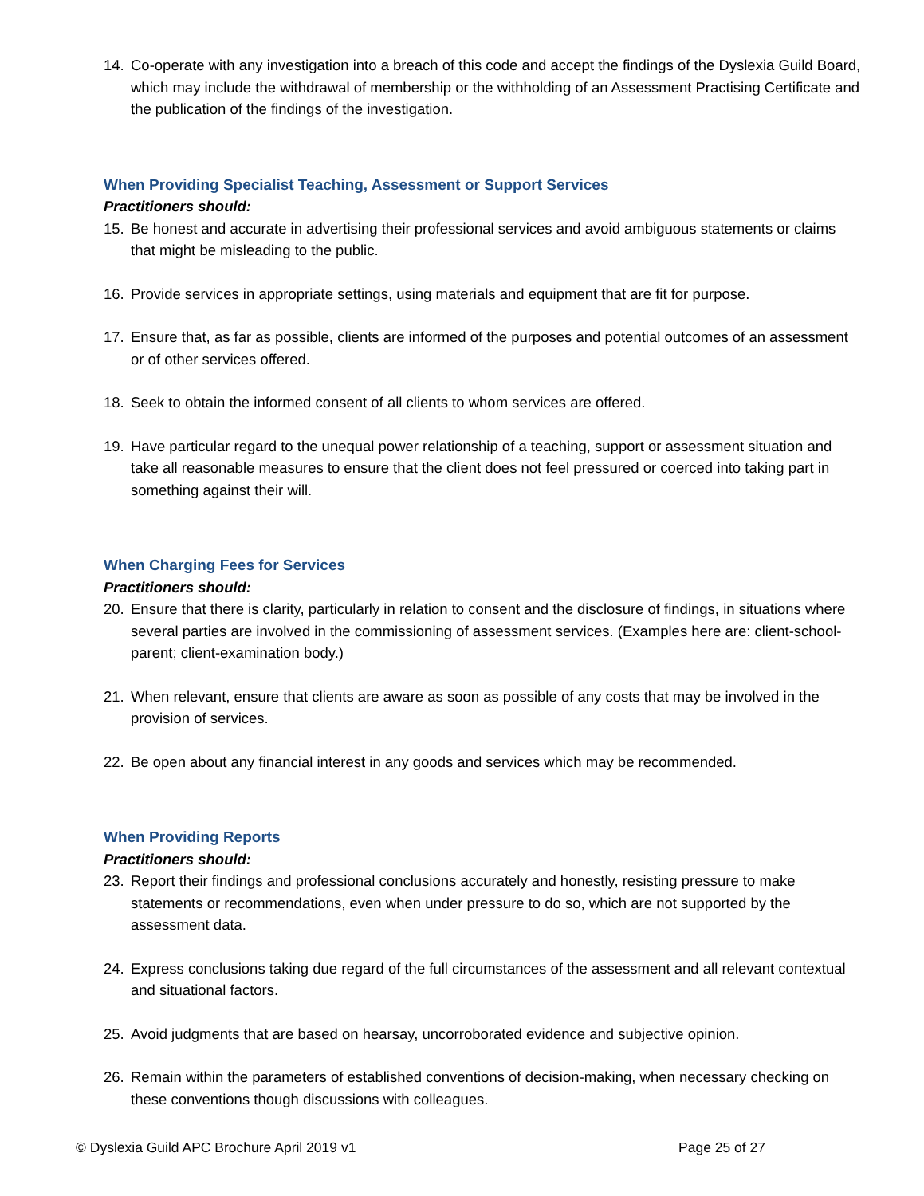14. Co-operate with any investigation into a breach of this code and accept the findings of the Dyslexia Guild Board, which may include the withdrawal of membership or the withholding of an Assessment Practising Certificate and the publication of the findings of the investigation.
When Providing Specialist Teaching, Assessment or Support Services
Practitioners should:
15. Be honest and accurate in advertising their professional services and avoid ambiguous statements or claims that might be misleading to the public.
16. Provide services in appropriate settings, using materials and equipment that are fit for purpose.
17. Ensure that, as far as possible, clients are informed of the purposes and potential outcomes of an assessment or of other services offered.
18. Seek to obtain the informed consent of all clients to whom services are offered.
19. Have particular regard to the unequal power relationship of a teaching, support or assessment situation and take all reasonable measures to ensure that the client does not feel pressured or coerced into taking part in something against their will.
When Charging Fees for Services
Practitioners should:
20. Ensure that there is clarity, particularly in relation to consent and the disclosure of findings, in situations where several parties are involved in the commissioning of assessment services. (Examples here are: client-school-parent; client-examination body.)
21. When relevant, ensure that clients are aware as soon as possible of any costs that may be involved in the provision of services.
22. Be open about any financial interest in any goods and services which may be recommended.
When Providing Reports
Practitioners should:
23. Report their findings and professional conclusions accurately and honestly, resisting pressure to make statements or recommendations, even when under pressure to do so, which are not supported by the assessment data.
24. Express conclusions taking due regard of the full circumstances of the assessment and all relevant contextual and situational factors.
25. Avoid judgments that are based on hearsay, uncorroborated evidence and subjective opinion.
26. Remain within the parameters of established conventions of decision-making, when necessary checking on these conventions though discussions with colleagues.
© Dyslexia Guild APC Brochure April 2019 v1 Page 25 of 27